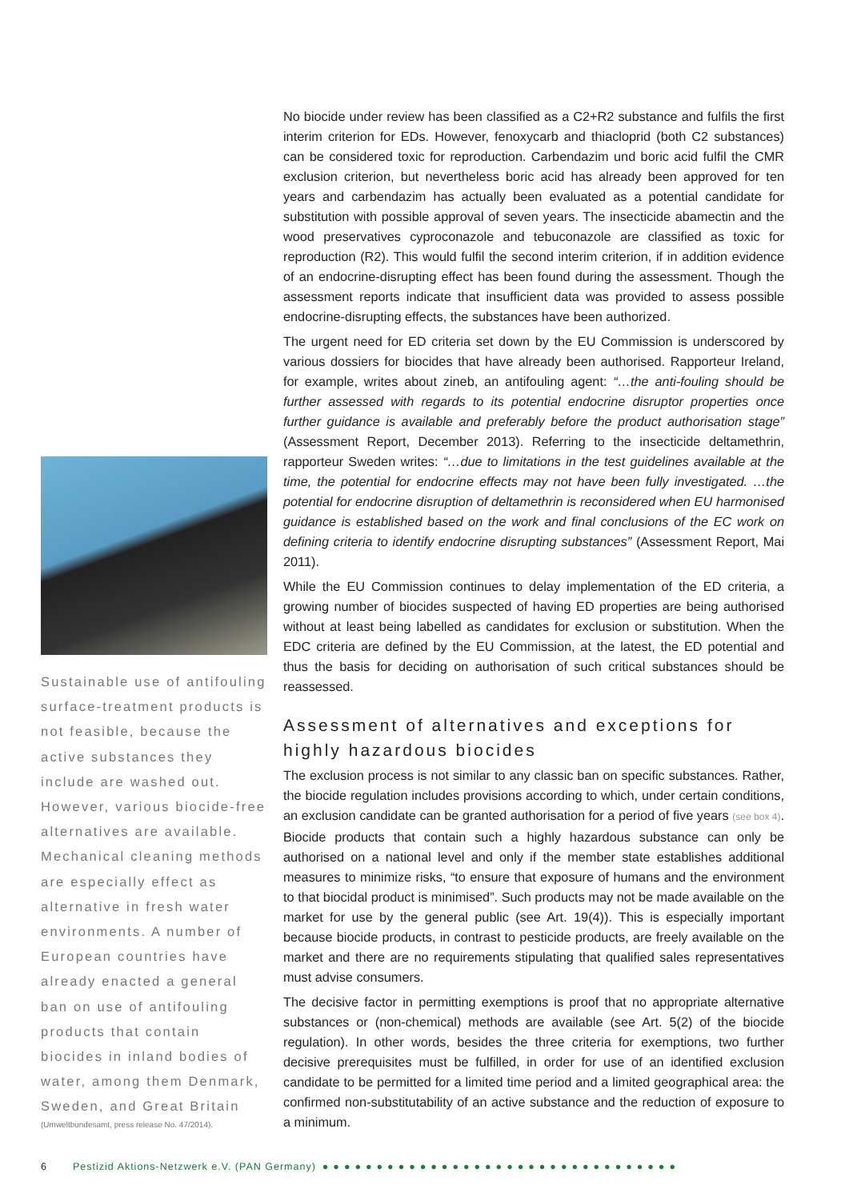Sustainable use of antifouling surface-treatment products is not feasible, because the active substances they include are washed out. However, various biocide-free alternatives are available. Mechanical cleaning methods are especially effect as alternative in fresh water environments. A number of European countries have already enacted a general ban on use of antifouling products that contain biocides in inland bodies of water, among them Denmark, Sweden, and Great Britain
(Umweltbundesamt, press release No. 47/2014).
No biocide under review has been classified as a C2+R2 substance and fulfils the first interim criterion for EDs. However, fenoxycarb and thiacloprid (both C2 substances) can be considered toxic for reproduction. Carbendazim und boric acid fulfil the CMR exclusion criterion, but nevertheless boric acid has already been approved for ten years and carbendazim has actually been evaluated as a potential candidate for substitution with possible approval of seven years. The insecticide abamectin and the wood preservatives cyproconazole and tebuconazole are classified as toxic for reproduction (R2). This would fulfil the second interim criterion, if in addition evidence of an endocrine-disrupting effect has been found during the assessment. Though the assessment reports indicate that insufficient data was provided to assess possible endocrine-disrupting effects, the substances have been authorized.
The urgent need for ED criteria set down by the EU Commission is underscored by various dossiers for biocides that have already been authorised. Rapporteur Ireland, for example, writes about zineb, an antifouling agent: “…the anti-fouling should be further assessed with regards to its potential endocrine disruptor properties once further guidance is available and preferably before the product authorisation stage” (Assessment Report, December 2013). Referring to the insecticide deltamethrin, rapporteur Sweden writes: “…due to limitations in the test guidelines available at the time, the potential for endocrine effects may not have been fully investigated. …the potential for endocrine disruption of deltamethrin is reconsidered when EU harmonised guidance is established based on the work and final conclusions of the EC work on defining criteria to identify endocrine disrupting substances” (Assessment Report, Mai 2011).
While the EU Commission continues to delay implementation of the ED criteria, a growing number of biocides suspected of having ED properties are being authorised without at least being labelled as candidates for exclusion or substitution. When the EDC criteria are defined by the EU Commission, at the latest, the ED potential and thus the basis for deciding on authorisation of such critical substances should be reassessed.
Assessment of alternatives and exceptions for highly hazardous biocides
The exclusion process is not similar to any classic ban on specific substances. Rather, the biocide regulation includes provisions according to which, under certain conditions, an exclusion candidate can be granted authorisation for a period of five years (see box 4). Biocide products that contain such a highly hazardous substance can only be authorised on a national level and only if the member state establishes additional measures to minimize risks, “to ensure that exposure of humans and the environment to that biocidal product is minimised”. Such products may not be made available on the market for use by the general public (see Art. 19(4)). This is especially important because biocide products, in contrast to pesticide products, are freely available on the market and there are no requirements stipulating that qualified sales representatives must advise consumers.
The decisive factor in permitting exemptions is proof that no appropriate alternative substances or (non-chemical) methods are available (see Art. 5(2) of the biocide regulation). In other words, besides the three criteria for exemptions, two further decisive prerequisites must be fulfilled, in order for use of an identified exclusion candidate to be permitted for a limited time period and a limited geographical area: the confirmed non-substitutability of an active substance and the reduction of exposure to a minimum.
6 Pestizid Aktions-Netzwerk e.V. (PAN Germany) ●●●●●●●●●●●●●●●●●●●●●●●●●●●●●●●●●